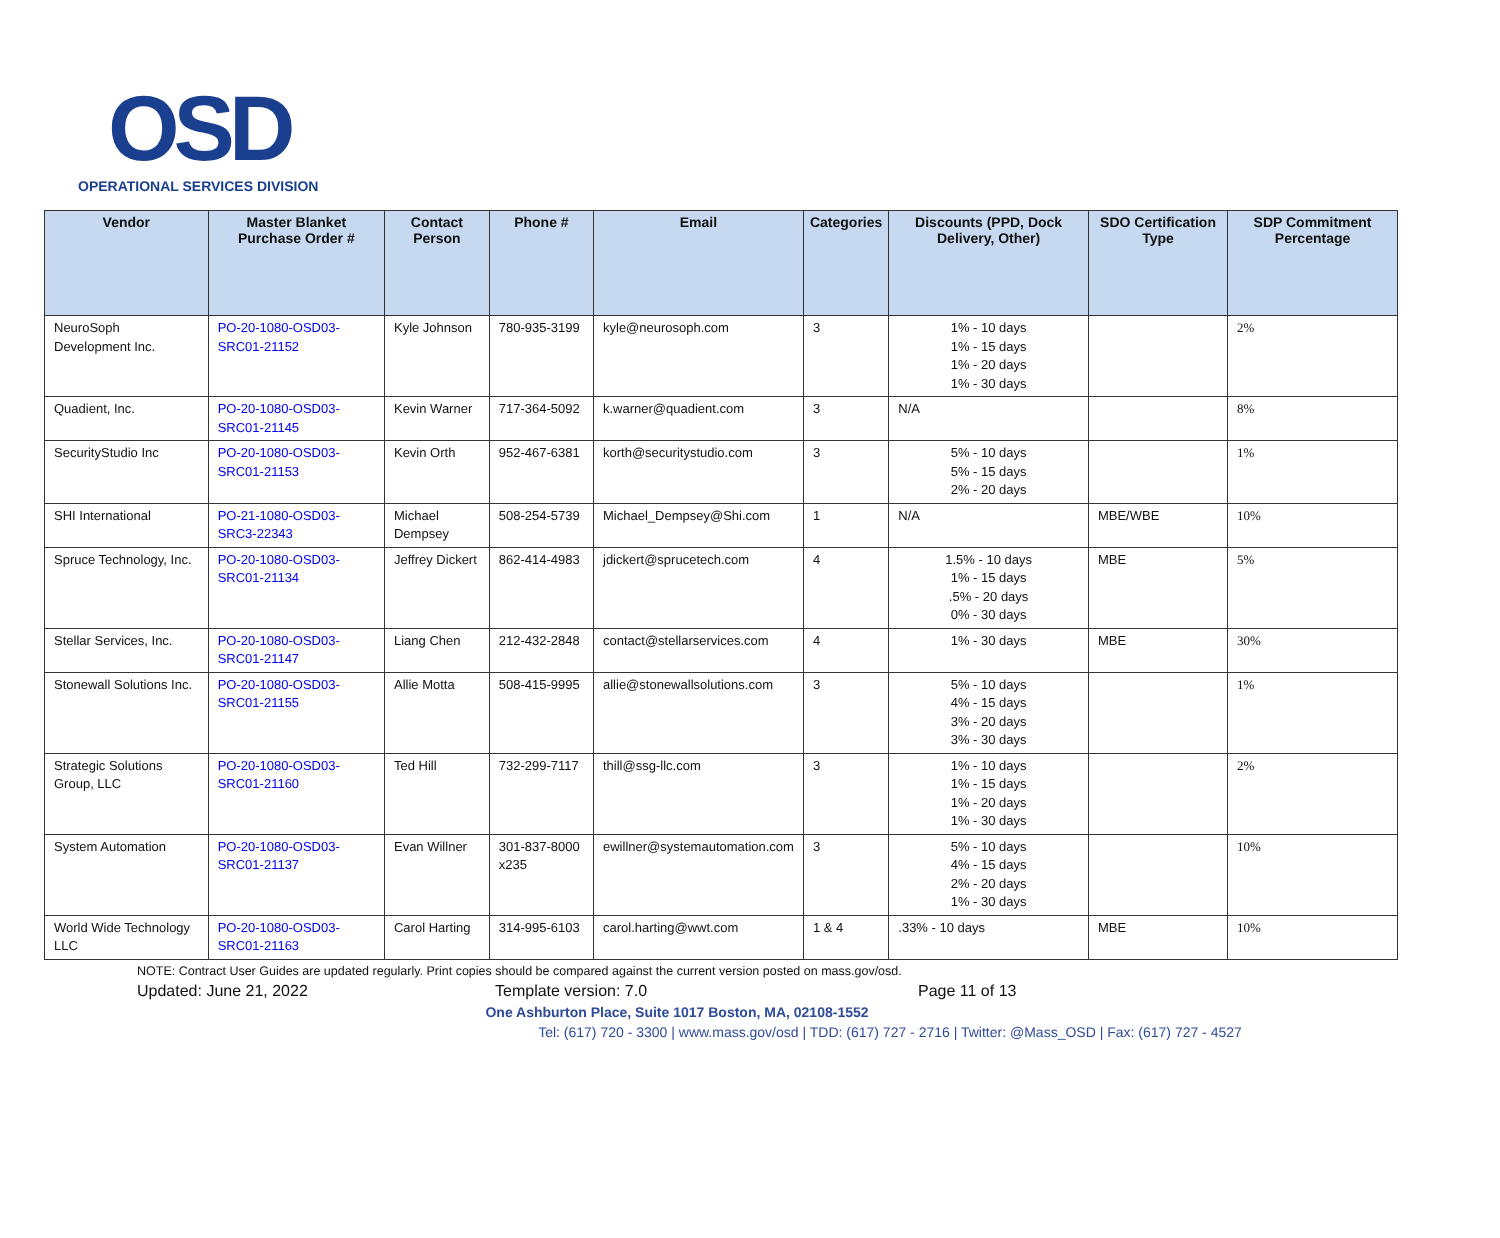OSD
OPERATIONAL SERVICES DIVISION
| Vendor | Master Blanket Purchase Order # | Contact Person | Phone # | Email | Categories | Discounts (PPD, Dock Delivery, Other) | SDO Certification Type | SDP Commitment Percentage |
| --- | --- | --- | --- | --- | --- | --- | --- | --- |
| NeuroSoph Development Inc. | PO-20-1080-OSD03-SRC01-21152 | Kyle Johnson | 780-935-3199 | kyle@neurosoph.com | 3 | 1% - 10 days 1% - 15 days 1% - 20 days 1% - 30 days | | 2% |
| Quadient, Inc. | PO-20-1080-OSD03-SRC01-21145 | Kevin Warner | 717-364-5092 | k.warner@quadient.com | 3 | N/A | | 8% |
| SecurityStudio Inc | PO-20-1080-OSD03-SRC01-21153 | Kevin Orth | 952-467-6381 | korth@securitystudio.com | 3 | 5% - 10 days 5% - 15 days 2% - 20 days | | 1% |
| SHI International | PO-21-1080-OSD03-SRC3-22343 | Michael Dempsey | 508-254-5739 | Michael_Dempsey@Shi.com | 1 | N/A | MBE/WBE | 10% |
| Spruce Technology, Inc. | PO-20-1080-OSD03-SRC01-21134 | Jeffrey Dickert | 862-414-4983 | jdickert@sprucetech.com | 4 | 1.5% - 10 days 1% - 15 days .5% - 20 days 0% - 30 days | MBE | 5% |
| Stellar Services, Inc. | PO-20-1080-OSD03-SRC01-21147 | Liang Chen | 212-432-2848 | contact@stellarservices.com | 4 | 1% - 30 days | MBE | 30% |
| Stonewall Solutions Inc. | PO-20-1080-OSD03-SRC01-21155 | Allie Motta | 508-415-9995 | allie@stonewallsolutions.com | 3 | 5% - 10 days 4% - 15 days 3% - 20 days 3% - 30 days | | 1% |
| Strategic Solutions Group, LLC | PO-20-1080-OSD03-SRC01-21160 | Ted Hill | 732-299-7117 | thill@ssg-llc.com | 3 | 1% - 10 days 1% - 15 days 1% - 20 days 1% - 30 days | | 2% |
| System Automation | PO-20-1080-OSD03-SRC01-21137 | Evan Willner | 301-837-8000 x235 | ewillner@systemautomation.com | 3 | 5% - 10 days 4% - 15 days 2% - 20 days 1% - 30 days | | 10% |
| World Wide Technology LLC | PO-20-1080-OSD03-SRC01-21163 | Carol Harting | 314-995-6103 | carol.harting@wwt.com | 1 & 4 | .33% - 10 days | MBE | 10% |
NOTE: Contract User Guides are updated regularly. Print copies should be compared against the current version posted on mass.gov/osd.
Updated: June 21, 2022 Template version: 7.0 Page 11 of 13
One Ashburton Place, Suite 1017 Boston, MA, 02108-1552
Tel: (617) 720 - 3300 | www.mass.gov/osd | TDD: (617) 727 - 2716 | Twitter: @Mass_OSD | Fax: (617) 727 - 4527